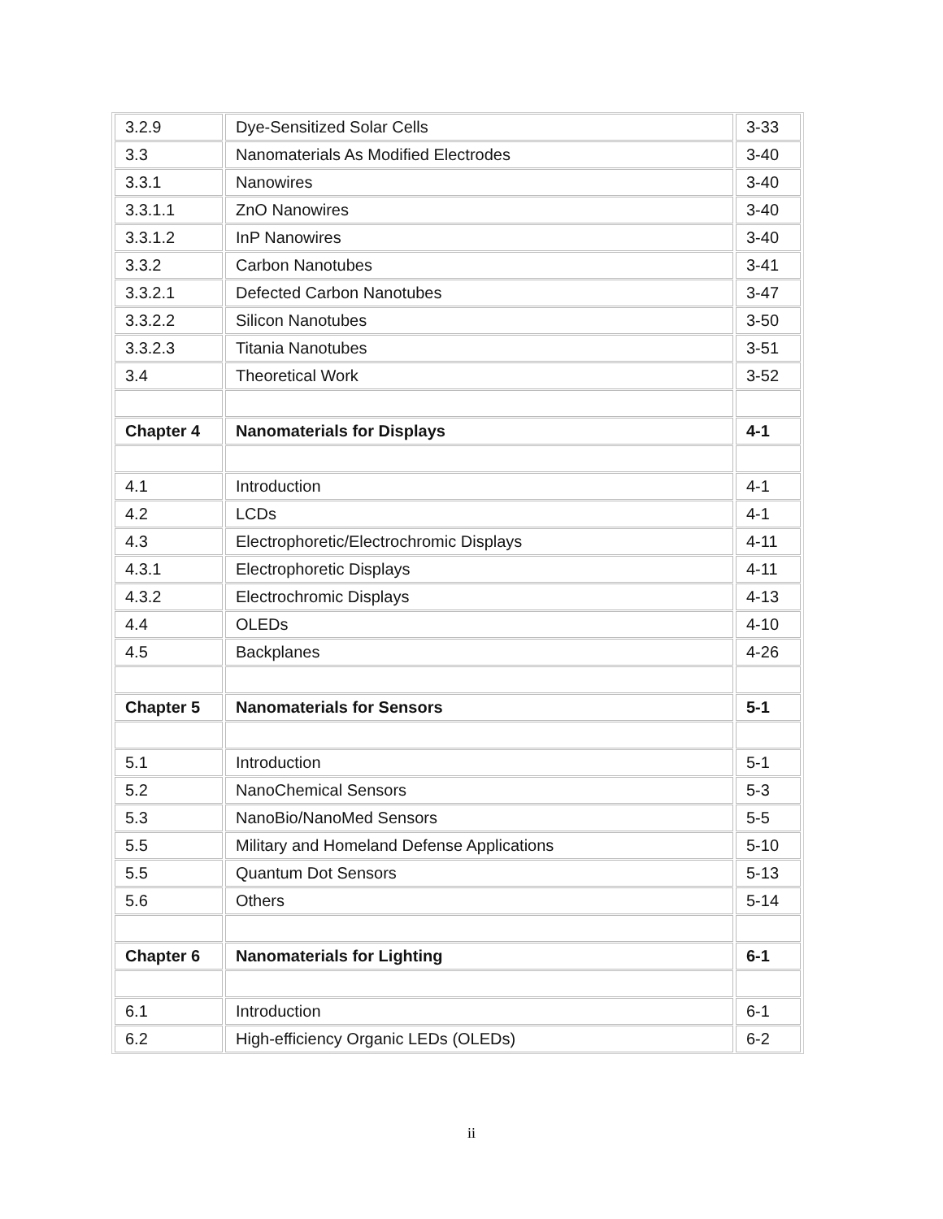| 3.2.9 | Dye-Sensitized Solar Cells | 3-33 |
| 3.3 | Nanomaterials As Modified Electrodes | 3-40 |
| 3.3.1 | Nanowires | 3-40 |
| 3.3.1.1 | ZnO Nanowires | 3-40 |
| 3.3.1.2 | InP Nanowires | 3-40 |
| 3.3.2 | Carbon Nanotubes | 3-41 |
| 3.3.2.1 | Defected Carbon Nanotubes | 3-47 |
| 3.3.2.2 | Silicon Nanotubes | 3-50 |
| 3.3.2.3 | Titania Nanotubes | 3-51 |
| 3.4 | Theoretical Work | 3-52 |
| Chapter 4 | Nanomaterials for Displays | 4-1 |
| 4.1 | Introduction | 4-1 |
| 4.2 | LCDs | 4-1 |
| 4.3 | Electrophoretic/Electrochromic Displays | 4-11 |
| 4.3.1 | Electrophoretic Displays | 4-11 |
| 4.3.2 | Electrochromic Displays | 4-13 |
| 4.4 | OLEDs | 4-10 |
| 4.5 | Backplanes | 4-26 |
| Chapter 5 | Nanomaterials for Sensors | 5-1 |
| 5.1 | Introduction | 5-1 |
| 5.2 | NanoChemical Sensors | 5-3 |
| 5.3 | NanoBio/NanoMed Sensors | 5-5 |
| 5.5 | Military and Homeland Defense Applications | 5-10 |
| 5.5 | Quantum Dot Sensors | 5-13 |
| 5.6 | Others | 5-14 |
| Chapter 6 | Nanomaterials for Lighting | 6-1 |
| 6.1 | Introduction | 6-1 |
| 6.2 | High-efficiency Organic LEDs (OLEDs) | 6-2 |
ii